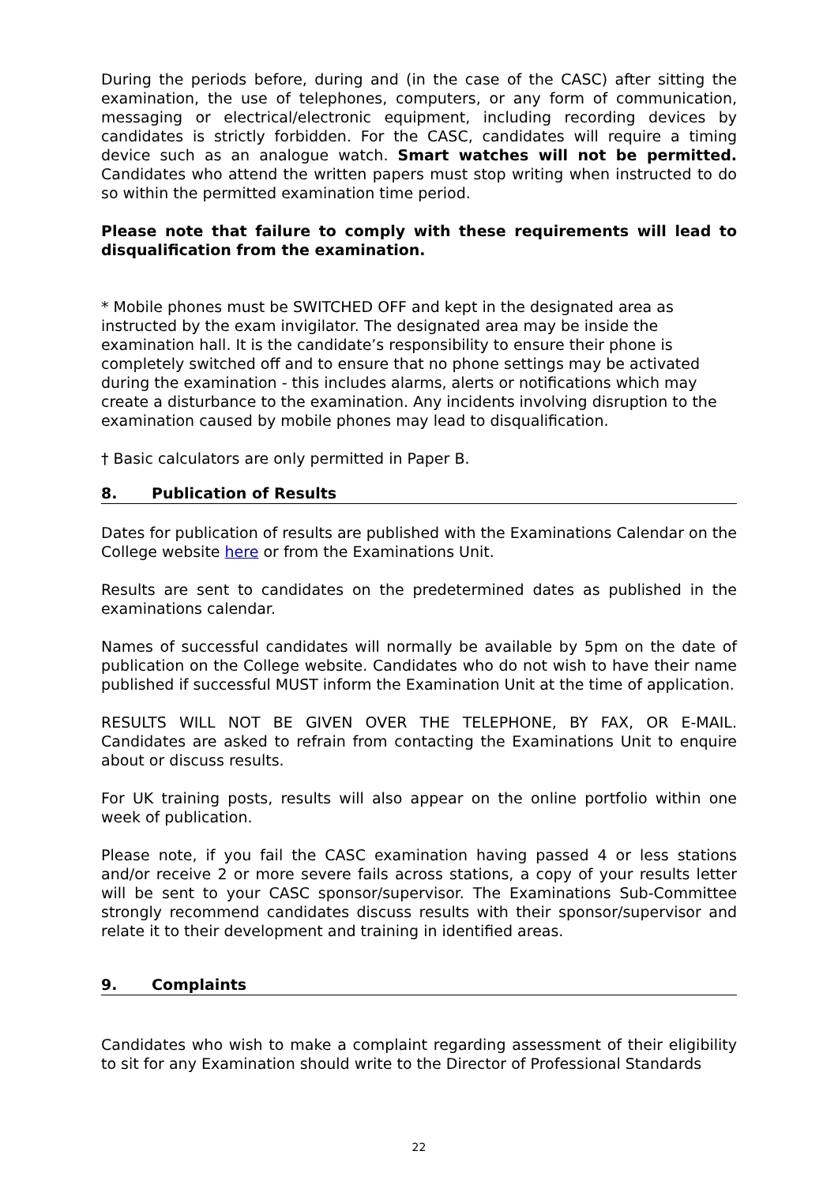During the periods before, during and (in the case of the CASC) after sitting the examination, the use of telephones, computers, or any form of communication, messaging or electrical/electronic equipment, including recording devices by candidates is strictly forbidden. For the CASC, candidates will require a timing device such as an analogue watch. Smart watches will not be permitted. Candidates who attend the written papers must stop writing when instructed to do so within the permitted examination time period.
Please note that failure to comply with these requirements will lead to disqualification from the examination.
* Mobile phones must be SWITCHED OFF and kept in the designated area as instructed by the exam invigilator. The designated area may be inside the examination hall. It is the candidate’s responsibility to ensure their phone is completely switched off and to ensure that no phone settings may be activated during the examination - this includes alarms, alerts or notifications which may create a disturbance to the examination. Any incidents involving disruption to the examination caused by mobile phones may lead to disqualification.
† Basic calculators are only permitted in Paper B.
8. Publication of Results
Dates for publication of results are published with the Examinations Calendar on the College website here or from the Examinations Unit.
Results are sent to candidates on the predetermined dates as published in the examinations calendar.
Names of successful candidates will normally be available by 5pm on the date of publication on the College website. Candidates who do not wish to have their name published if successful MUST inform the Examination Unit at the time of application.
RESULTS WILL NOT BE GIVEN OVER THE TELEPHONE, BY FAX, OR E-MAIL. Candidates are asked to refrain from contacting the Examinations Unit to enquire about or discuss results.
For UK training posts, results will also appear on the online portfolio within one week of publication.
Please note, if you fail the CASC examination having passed 4 or less stations and/or receive 2 or more severe fails across stations, a copy of your results letter will be sent to your CASC sponsor/supervisor. The Examinations Sub-Committee strongly recommend candidates discuss results with their sponsor/supervisor and relate it to their development and training in identified areas.
9. Complaints
Candidates who wish to make a complaint regarding assessment of their eligibility to sit for any Examination should write to the Director of Professional Standards
22